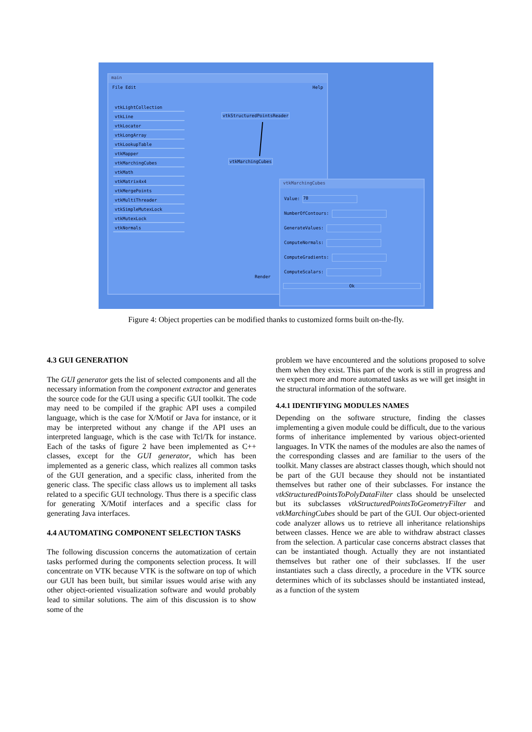main
File Edit Help
vtkLightCollection
vtkLine
vtkLocator
vtkLongArray
vtkLookupTable
vtkMapper
vtkMarchingCubes
vtkMath
vtkMatrix4x4
vtkMergePoints
vtkMultiThreader
vtkSimpleMutexLock
vtkMutexLock
vtkNormals
vtkStructuredPointsReader
vtkMarchingCubes
Render
vtkMarchingCubes
Value: 70
NumberOfContours:
GenerateValues:
ComputeNormals:
ComputeGradients:
ComputeScalars:
Ok
Figure 4: Object properties can be modified thanks to customized forms built on-the-fly.
4.3 GUI GENERATION
The GUI generator gets the list of selected components and all the necessary information from the component extractor and generates the source code for the GUI using a specific GUI toolkit. The code may need to be compiled if the graphic API uses a compiled language, which is the case for X/Motif or Java for instance, or it may be interpreted without any change if the API uses an interpreted language, which is the case with Tcl/Tk for instance. Each of the tasks of figure 2 have been implemented as C++ classes, except for the GUI generator, which has been implemented as a generic class, which realizes all common tasks of the GUI generation, and a specific class, inherited from the generic class. The specific class allows us to implement all tasks related to a specific GUI technology. Thus there is a specific class for generating X/Motif interfaces and a specific class for generating Java interfaces.
4.4 AUTOMATING COMPONENT SELECTION TASKS
The following discussion concerns the automatization of certain tasks performed during the components selection process. It will concentrate on VTK because VTK is the software on top of which our GUI has been built, but similar issues would arise with any other object-oriented visualization software and would probably lead to similar solutions. The aim of this discussion is to show some of the
problem we have encountered and the solutions proposed to solve them when they exist. This part of the work is still in progress and we expect more and more automated tasks as we will get insight in the structural information of the software.
4.4.1 IDENTIFYING MODULES NAMES
Depending on the software structure, finding the classes implementing a given module could be difficult, due to the various forms of inheritance implemented by various object-oriented languages. In VTK the names of the modules are also the names of the corresponding classes and are familiar to the users of the toolkit. Many classes are abstract classes though, which should not be part of the GUI because they should not be instantiated themselves but rather one of their subclasses. For instance the vtkStructuredPointsToPolyDataFilter class should be unselected but its subclasses vtkStructuredPointsToGeometryFilter and vtkMarchingCubes should be part of the GUI. Our object-oriented code analyzer allows us to retrieve all inheritance relationships between classes. Hence we are able to withdraw abstract classes from the selection. A particular case concerns abstract classes that can be instantiated though. Actually they are not instantiated themselves but rather one of their subclasses. If the user instantiates such a class directly, a procedure in the VTK source determines which of its subclasses should be instantiated instead, as a function of the system